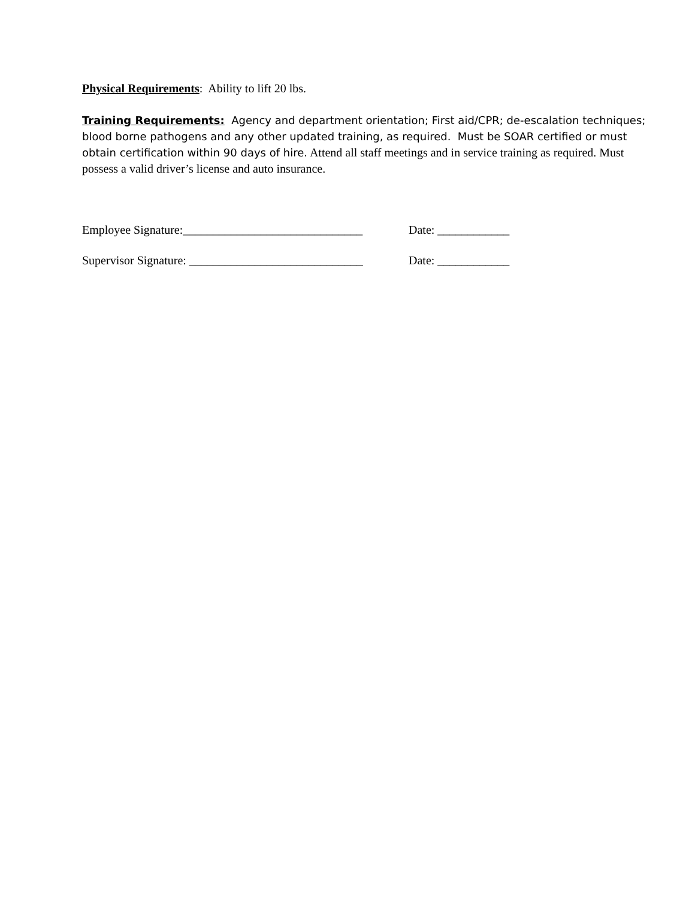Physical Requirements: Ability to lift 20 lbs.
Training Requirements: Agency and department orientation; First aid/CPR; de-escalation techniques; blood borne pathogens and any other updated training, as required. Must be SOAR certified or must obtain certification within 90 days of hire. Attend all staff meetings and in service training as required. Must possess a valid driver’s license and auto insurance.
Employee Signature:______________________________ Date: ____________
Supervisor Signature: _____________________________ Date: ____________